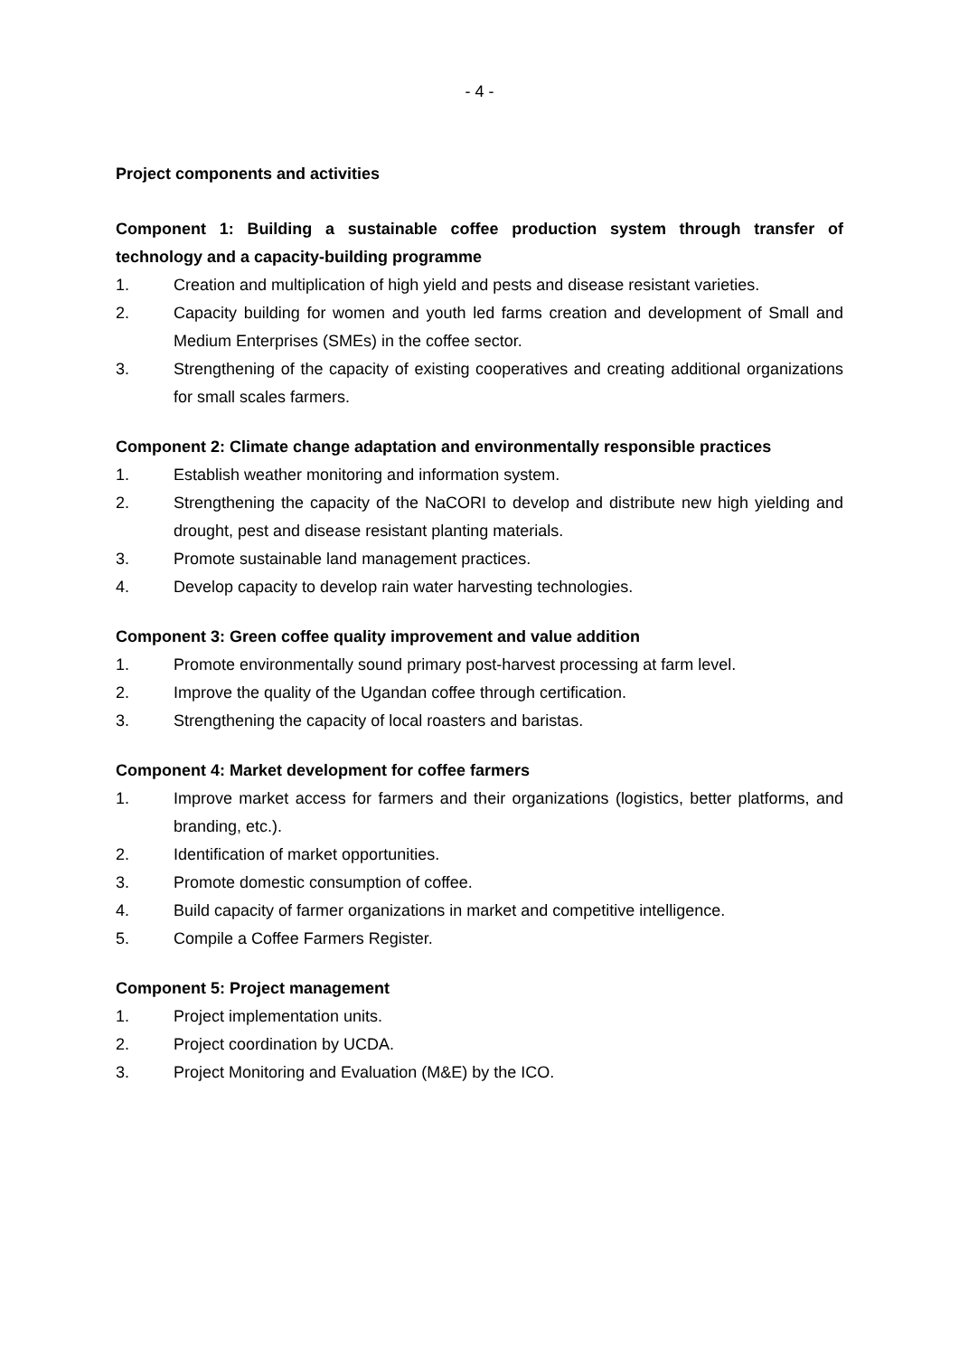- 4 -
Project components and activities
Component 1: Building a sustainable coffee production system through transfer of technology and a capacity-building programme
1. Creation and multiplication of high yield and pests and disease resistant varieties.
2. Capacity building for women and youth led farms creation and development of Small and Medium Enterprises (SMEs) in the coffee sector.
3. Strengthening of the capacity of existing cooperatives and creating additional organizations for small scales farmers.
Component 2: Climate change adaptation and environmentally responsible practices
1. Establish weather monitoring and information system.
2. Strengthening the capacity of the NaCORI to develop and distribute new high yielding and drought, pest and disease resistant planting materials.
3. Promote sustainable land management practices.
4. Develop capacity to develop rain water harvesting technologies.
Component 3: Green coffee quality improvement and value addition
1. Promote environmentally sound primary post-harvest processing at farm level.
2. Improve the quality of the Ugandan coffee through certification.
3. Strengthening the capacity of local roasters and baristas.
Component 4: Market development for coffee farmers
1. Improve market access for farmers and their organizations (logistics, better platforms, and branding, etc.).
2. Identification of market opportunities.
3. Promote domestic consumption of coffee.
4. Build capacity of farmer organizations in market and competitive intelligence.
5. Compile a Coffee Farmers Register.
Component 5: Project management
1. Project implementation units.
2. Project coordination by UCDA.
3. Project Monitoring and Evaluation (M&E) by the ICO.